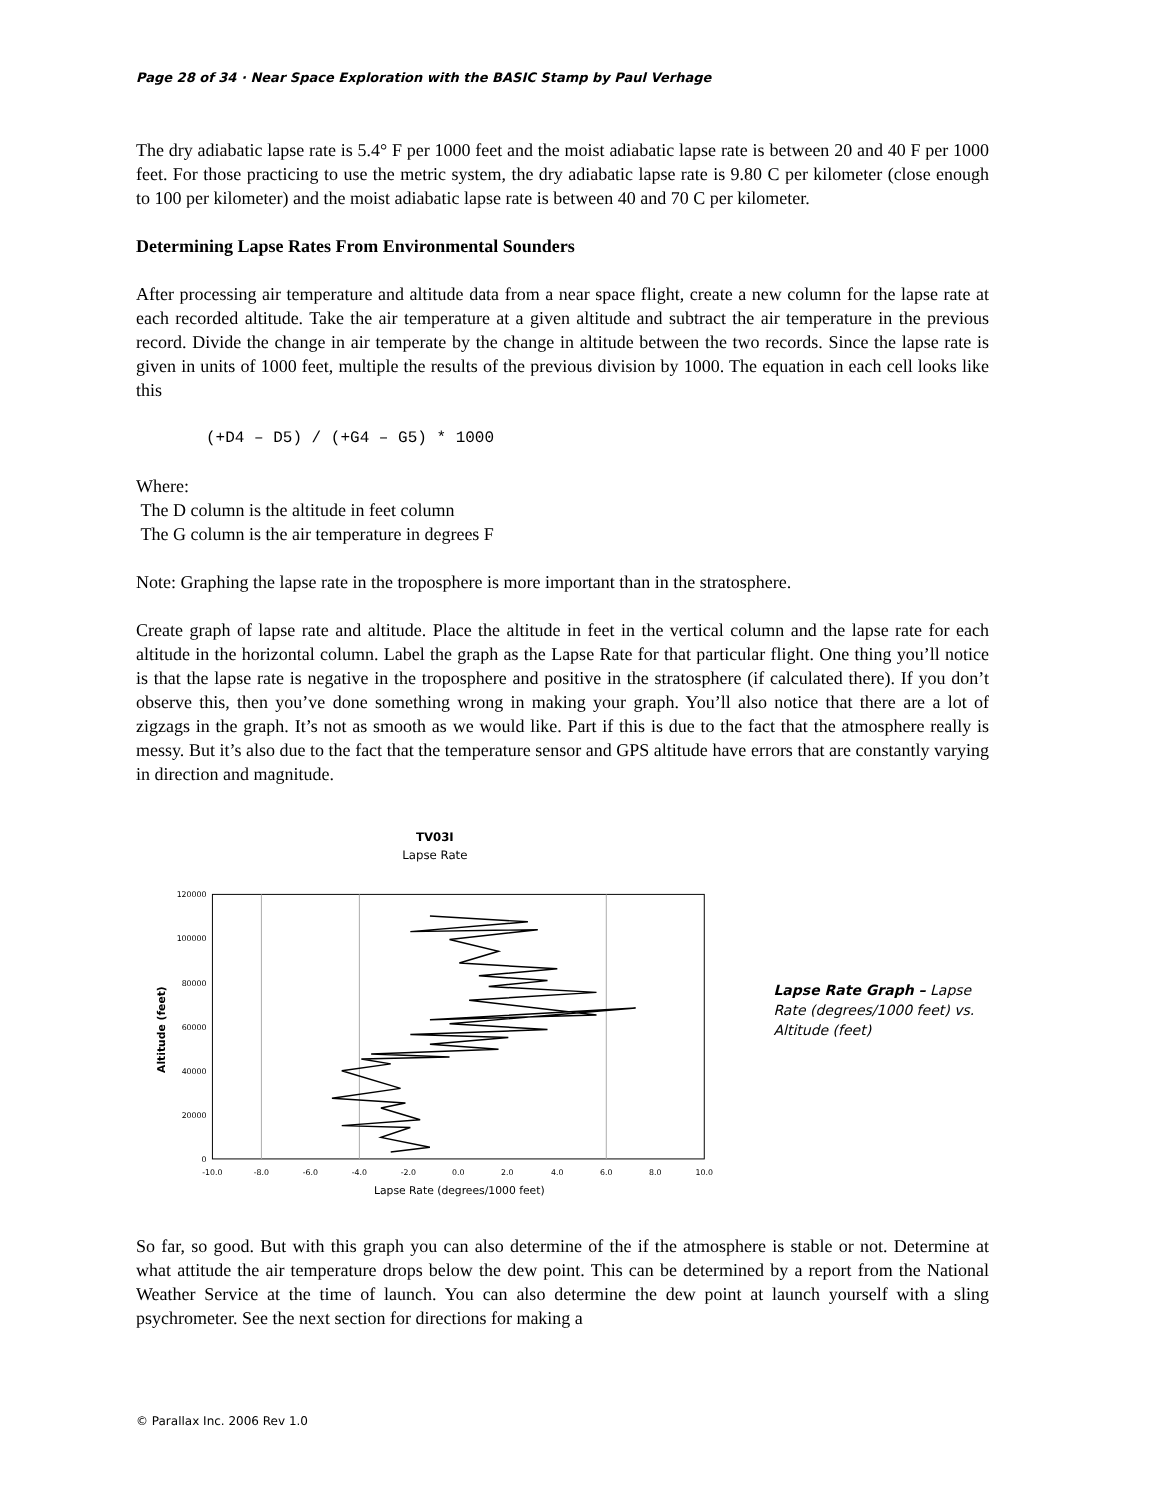Page 28 of 34 · Near Space Exploration with the BASIC Stamp by Paul Verhage
The dry adiabatic lapse rate is 5.4° F per 1000 feet and the moist adiabatic lapse rate is between 20 and 40 F per 1000 feet. For those practicing to use the metric system, the dry adiabatic lapse rate is 9.80 C per kilometer (close enough to 100 per kilometer) and the moist adiabatic lapse rate is between 40 and 70 C per kilometer.
Determining Lapse Rates From Environmental Sounders
After processing air temperature and altitude data from a near space flight, create a new column for the lapse rate at each recorded altitude. Take the air temperature at a given altitude and subtract the air temperature in the previous record. Divide the change in air temperate by the change in altitude between the two records. Since the lapse rate is given in units of 1000 feet, multiple the results of the previous division by 1000. The equation in each cell looks like this
(+D4 – D5) / (+G4 – G5) * 1000
Where:
The D column is the altitude in feet column
The G column is the air temperature in degrees F
Note: Graphing the lapse rate in the troposphere is more important than in the stratosphere.
Create graph of lapse rate and altitude. Place the altitude in feet in the vertical column and the lapse rate for each altitude in the horizontal column. Label the graph as the Lapse Rate for that particular flight. One thing you’ll notice is that the lapse rate is negative in the troposphere and positive in the stratosphere (if calculated there). If you don’t observe this, then you’ve done something wrong in making your graph. You’ll also notice that there are a lot of zigzags in the graph. It’s not as smooth as we would like. Part if this is due to the fact that the atmosphere really is messy. But it’s also due to the fact that the temperature sensor and GPS altitude have errors that are constantly varying in direction and magnitude.
TV03I
Lapse Rate
120000
100000
80000
60000
40000
20000
0
-10.0
-8.0
-6.0
-4.0
-2.0
0.0
2.0
4.0
6.0
8.0
10.0
Lapse Rate (degrees/1000 feet)
Altitude (feet)
Lapse Rate Graph – Lapse Rate (degrees/1000 feet) vs. Altitude (feet)
So far, so good. But with this graph you can also determine of the if the atmosphere is stable or not. Determine at what attitude the air temperature drops below the dew point. This can be determined by a report from the National Weather Service at the time of launch. You can also determine the dew point at launch yourself with a sling psychrometer. See the next section for directions for making a
© Parallax Inc. 2006 Rev 1.0